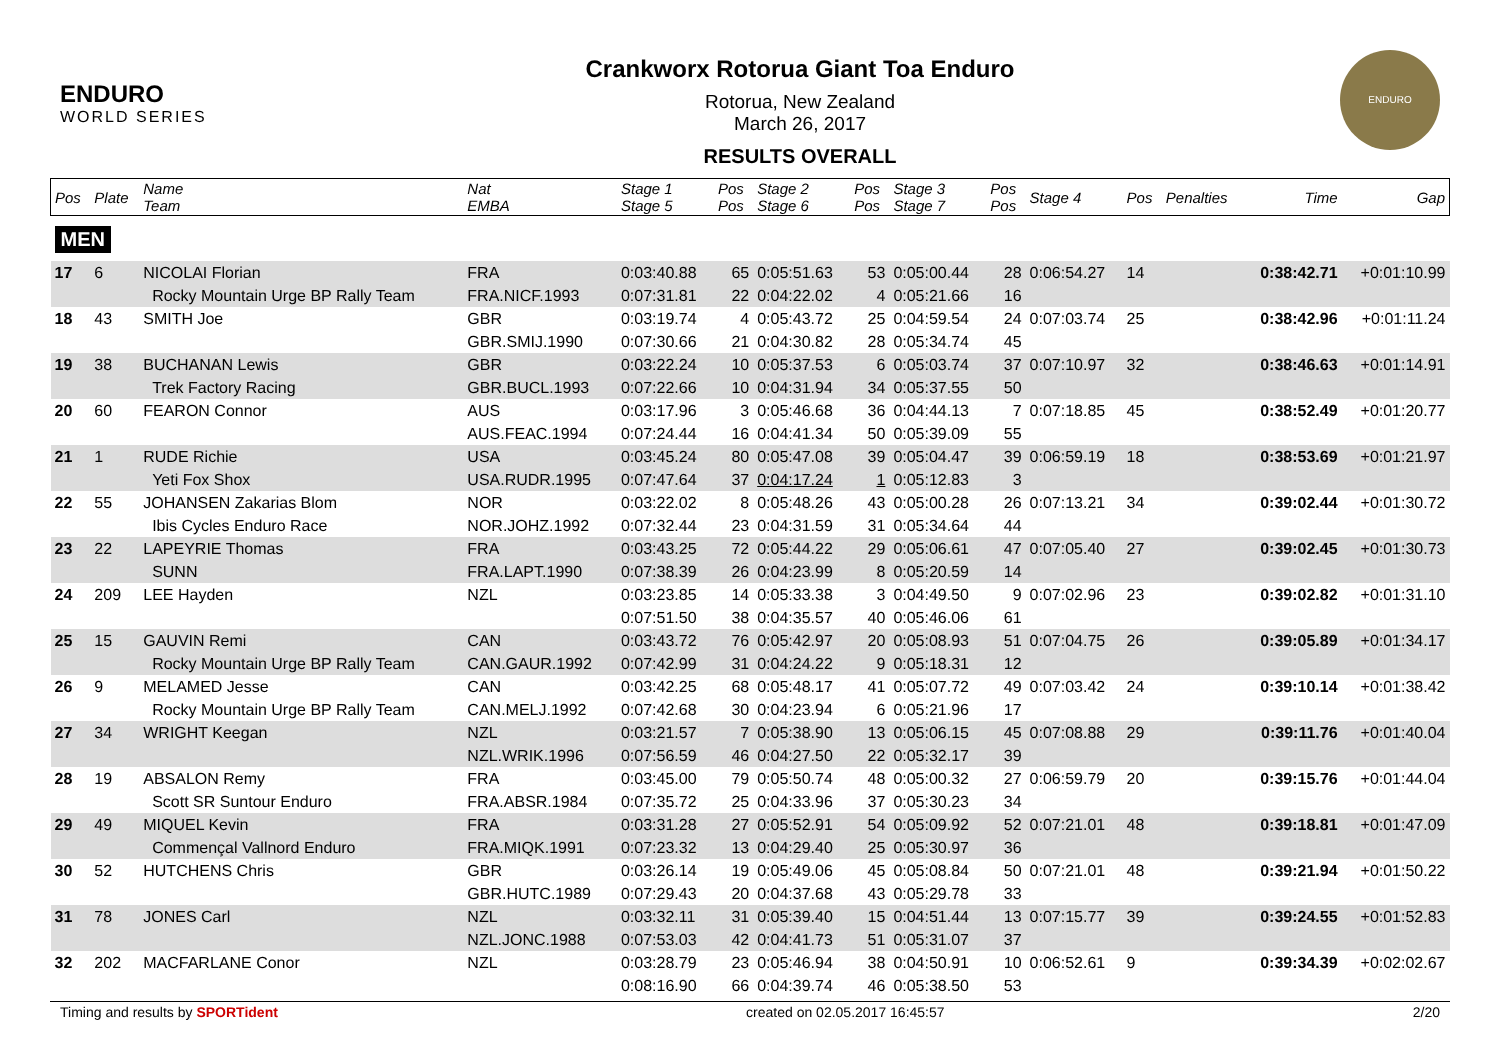ENDURO
WORLD SERIES
Crankworx Rotorua Giant Toa Enduro
Rotorua, New Zealand
March 26, 2017
RESULTS OVERALL
ENDURO CHALLENGER
| Pos | Plate | Name Team | Nat EMBA | Stage 1 Stage 5 | Pos Pos | Stage 2 Stage 6 | Pos Pos | Stage 3 Stage 7 | Pos Pos | Stage 4 | Pos | Penalties | Time | Gap |
| --- | --- | --- | --- | --- | --- | --- | --- | --- | --- | --- | --- | --- | --- | --- |
| MEN | | | | | | | | | | | | | | |
| 17 | 6 | NICOLAI Florian | FRA | 0:03:40.88 | 65 | 0:05:51.63 | 53 | 0:05:00.44 | 28 | 0:06:54.27 | 14 | | 0:38:42.71 | +0:01:10.99 |
| | | Rocky Mountain Urge BP Rally Team | FRA.NICF.1993 | 0:07:31.81 | 22 | 0:04:22.02 | 4 | 0:05:21.66 | 16 | | | | | |
| 18 | 43 | SMITH Joe | GBR | 0:03:19.74 | 4 | 0:05:43.72 | 25 | 0:04:59.54 | 24 | 0:07:03.74 | 25 | | 0:38:42.96 | +0:01:11.24 |
| | | | GBR.SMIJ.1990 | 0:07:30.66 | 21 | 0:04:30.82 | 28 | 0:05:34.74 | 45 | | | | | |
| 19 | 38 | BUCHANAN Lewis | GBR | 0:03:22.24 | 10 | 0:05:37.53 | 6 | 0:05:03.74 | 37 | 0:07:10.97 | 32 | | 0:38:46.63 | +0:01:14.91 |
| | | Trek Factory Racing | GBR.BUCL.1993 | 0:07:22.66 | 10 | 0:04:31.94 | 34 | 0:05:37.55 | 50 | | | | | |
| 20 | 60 | FEARON Connor | AUS | 0:03:17.96 | 3 | 0:05:46.68 | 36 | 0:04:44.13 | 7 | 0:07:18.85 | 45 | | 0:38:52.49 | +0:01:20.77 |
| | | | AUS.FEAC.1994 | 0:07:24.44 | 16 | 0:04:41.34 | 50 | 0:05:39.09 | 55 | | | | | |
| 21 | 1 | RUDE Richie | USA | 0:03:45.24 | 80 | 0:05:47.08 | 39 | 0:05:04.47 | 39 | 0:06:59.19 | 18 | | 0:38:53.69 | +0:01:21.97 |
| | | Yeti Fox Shox | USA.RUDR.1995 | 0:07:47.64 | 37 | 0:04:17.24 | 1 | 0:05:12.83 | 3 | | | | | |
| 22 | 55 | JOHANSEN Zakarias Blom | NOR | 0:03:22.02 | 8 | 0:05:48.26 | 43 | 0:05:00.28 | 26 | 0:07:13.21 | 34 | | 0:39:02.44 | +0:01:30.72 |
| | | Ibis Cycles Enduro Race | NOR.JOHZ.1992 | 0:07:32.44 | 23 | 0:04:31.59 | 31 | 0:05:34.64 | 44 | | | | | |
| 23 | 22 | LAPEYRIE Thomas | FRA | 0:03:43.25 | 72 | 0:05:44.22 | 29 | 0:05:06.61 | 47 | 0:07:05.40 | 27 | | 0:39:02.45 | +0:01:30.73 |
| | | SUNN | FRA.LAPT.1990 | 0:07:38.39 | 26 | 0:04:23.99 | 8 | 0:05:20.59 | 14 | | | | | |
| 24 | 209 | LEE Hayden | NZL | 0:03:23.85 | 14 | 0:05:33.38 | 3 | 0:04:49.50 | 9 | 0:07:02.96 | 23 | | 0:39:02.82 | +0:01:31.10 |
| | | | | 0:07:51.50 | 38 | 0:04:35.57 | 40 | 0:05:46.06 | 61 | | | | | |
| 25 | 15 | GAUVIN Remi | CAN | 0:03:43.72 | 76 | 0:05:42.97 | 20 | 0:05:08.93 | 51 | 0:07:04.75 | 26 | | 0:39:05.89 | +0:01:34.17 |
| | | Rocky Mountain Urge BP Rally Team | CAN.GAUR.1992 | 0:07:42.99 | 31 | 0:04:24.22 | 9 | 0:05:18.31 | 12 | | | | | |
| 26 | 9 | MELAMED Jesse | CAN | 0:03:42.25 | 68 | 0:05:48.17 | 41 | 0:05:07.72 | 49 | 0:07:03.42 | 24 | | 0:39:10.14 | +0:01:38.42 |
| | | Rocky Mountain Urge BP Rally Team | CAN.MELJ.1992 | 0:07:42.68 | 30 | 0:04:23.94 | 6 | 0:05:21.96 | 17 | | | | | |
| 27 | 34 | WRIGHT Keegan | NZL | 0:03:21.57 | 7 | 0:05:38.90 | 13 | 0:05:06.15 | 45 | 0:07:08.88 | 29 | | 0:39:11.76 | +0:01:40.04 |
| | | | NZL.WRIK.1996 | 0:07:56.59 | 46 | 0:04:27.50 | 22 | 0:05:32.17 | 39 | | | | | |
| 28 | 19 | ABSALON Remy | FRA | 0:03:45.00 | 79 | 0:05:50.74 | 48 | 0:05:00.32 | 27 | 0:06:59.79 | 20 | | 0:39:15.76 | +0:01:44.04 |
| | | Scott SR Suntour Enduro | FRA.ABSR.1984 | 0:07:35.72 | 25 | 0:04:33.96 | 37 | 0:05:30.23 | 34 | | | | | |
| 29 | 49 | MIQUEL Kevin | FRA | 0:03:31.28 | 27 | 0:05:52.91 | 54 | 0:05:09.92 | 52 | 0:07:21.01 | 48 | | 0:39:18.81 | +0:01:47.09 |
| | | Commençal Vallnord Enduro | FRA.MIQK.1991 | 0:07:23.32 | 13 | 0:04:29.40 | 25 | 0:05:30.97 | 36 | | | | | |
| 30 | 52 | HUTCHENS Chris | GBR | 0:03:26.14 | 19 | 0:05:49.06 | 45 | 0:05:08.84 | 50 | 0:07:21.01 | 48 | | 0:39:21.94 | +0:01:50.22 |
| | | | GBR.HUTC.1989 | 0:07:29.43 | 20 | 0:04:37.68 | 43 | 0:05:29.78 | 33 | | | | | |
| 31 | 78 | JONES Carl | NZL | 0:03:32.11 | 31 | 0:05:39.40 | 15 | 0:04:51.44 | 13 | 0:07:15.77 | 39 | | 0:39:24.55 | +0:01:52.83 |
| | | | NZL.JONC.1988 | 0:07:53.03 | 42 | 0:04:41.73 | 51 | 0:05:31.07 | 37 | | | | | |
| 32 | 202 | MACFARLANE Conor | NZL | 0:03:28.79 | 23 | 0:05:46.94 | 38 | 0:04:50.91 | 10 | 0:06:52.61 | 9 | | 0:39:34.39 | +0:02:02.67 |
| | | | | 0:08:16.90 | 66 | 0:04:39.74 | 46 | 0:05:38.50 | 53 | | | | | |
Timing and results by SPORTident created on 02.05.2017 16:45:57 2/20